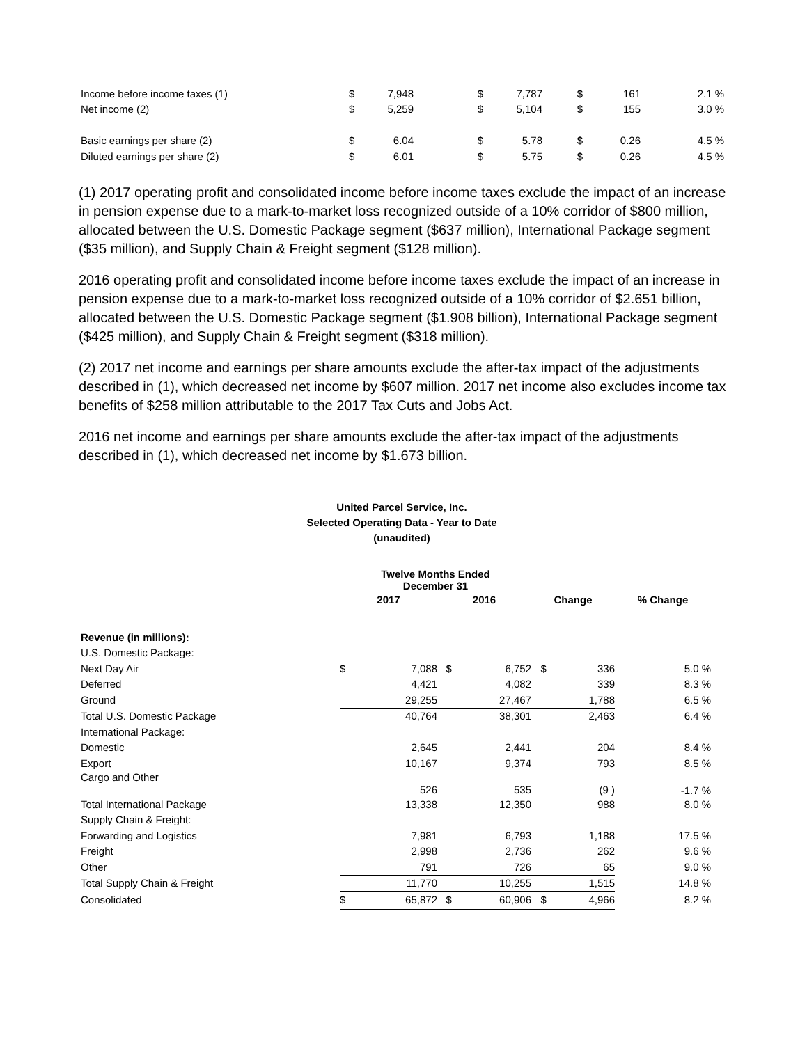| Income before income taxes (1) | $ | 7,948 | $ | 7,787 | $ | 161 | 2.1 % |
| Net income (2) | $ | 5,259 | $ | 5,104 | $ | 155 | 3.0 % |
| Basic earnings per share (2) | $ | 6.04 | $ | 5.78 | $ | 0.26 | 4.5 % |
| Diluted earnings per share (2) | $ | 6.01 | $ | 5.75 | $ | 0.26 | 4.5 % |
(1) 2017 operating profit and consolidated income before income taxes exclude the impact of an increase in pension expense due to a mark-to-market loss recognized outside of a 10% corridor of $800 million, allocated between the U.S. Domestic Package segment ($637 million), International Package segment ($35 million), and Supply Chain & Freight segment ($128 million).
2016 operating profit and consolidated income before income taxes exclude the impact of an increase in pension expense due to a mark-to-market loss recognized outside of a 10% corridor of $2.651 billion, allocated between the U.S. Domestic Package segment ($1.908 billion), International Package segment ($425 million), and Supply Chain & Freight segment ($318 million).
(2) 2017 net income and earnings per share amounts exclude the after-tax impact of the adjustments described in (1), which decreased net income by $607 million. 2017 net income also excludes income tax benefits of $258 million attributable to the 2017 Tax Cuts and Jobs Act.
2016 net income and earnings per share amounts exclude the after-tax impact of the adjustments described in (1), which decreased net income by $1.673 billion.
United Parcel Service, Inc.
Selected Operating Data - Year to Date
(unaudited)
| | Twelve Months Ended December 31 | | | | | | |
| | 2017 | | 2016 | | Change | | % Change |
| Revenue (in millions): | | | | | | | |
| U.S. Domestic Package: | | | | | | | |
| Next Day Air | $ | 7,088 | $ | 6,752 | $ | 336 | 5.0 % |
| Deferred | | 4,421 | | 4,082 | | 339 | 8.3 % |
| Ground | | 29,255 | | 27,467 | | 1,788 | 6.5 % |
| Total U.S. Domestic Package | | 40,764 | | 38,301 | | 2,463 | 6.4 % |
| International Package: | | | | | | | |
| Domestic | | 2,645 | | 2,441 | | 204 | 8.4 % |
| Export | | 10,167 | | 9,374 | | 793 | 8.5 % |
| Cargo and Other | | 526 | | 535 | | (9 ) | -1.7 % |
| Total International Package | | 13,338 | | 12,350 | | 988 | 8.0 % |
| Supply Chain & Freight: | | | | | | | |
| Forwarding and Logistics | | 7,981 | | 6,793 | | 1,188 | 17.5 % |
| Freight | | 2,998 | | 2,736 | | 262 | 9.6 % |
| Other | | 791 | | 726 | | 65 | 9.0 % |
| Total Supply Chain & Freight | | 11,770 | | 10,255 | | 1,515 | 14.8 % |
| Consolidated | $ | 65,872 | $ | 60,906 | $ | 4,966 | 8.2 % |